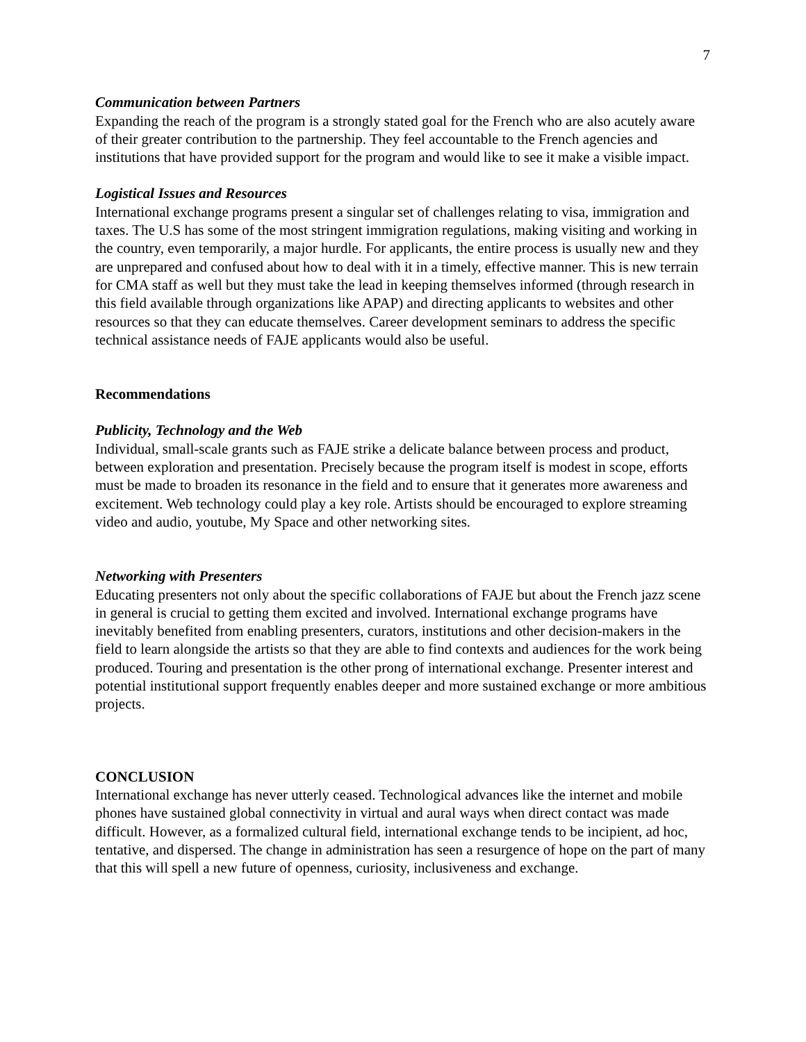7
Communication between Partners
Expanding the reach of the program is a strongly stated goal for the French who are also acutely aware of their greater contribution to the partnership. They feel accountable to the French agencies and institutions that have provided support for the program and would like to see it make a visible impact.
Logistical Issues and Resources
International exchange programs present a singular set of challenges relating to visa, immigration and taxes. The U.S has some of the most stringent immigration regulations, making visiting and working in the country, even temporarily, a major hurdle. For applicants, the entire process is usually new and they are unprepared and confused about how to deal with it in a timely, effective manner. This is new terrain for CMA staff as well but they must take the lead in keeping themselves informed (through research in this field available through organizations like APAP) and directing applicants to websites and other resources so that they can educate themselves. Career development seminars to address the specific technical assistance needs of FAJE applicants would also be useful.
Recommendations
Publicity, Technology and the Web
Individual, small-scale grants such as FAJE strike a delicate balance between process and product, between exploration and presentation. Precisely because the program itself is modest in scope, efforts must be made to broaden its resonance in the field and to ensure that it generates more awareness and excitement. Web technology could play a key role. Artists should be encouraged to explore streaming video and audio, youtube, My Space and other networking sites.
Networking with Presenters
Educating presenters not only about the specific collaborations of FAJE but about the French jazz scene in general is crucial to getting them excited and involved. International exchange programs have inevitably benefited from enabling presenters, curators, institutions and other decision-makers in the field to learn alongside the artists so that they are able to find contexts and audiences for the work being produced. Touring and presentation is the other prong of international exchange. Presenter interest and potential institutional support frequently enables deeper and more sustained exchange or more ambitious projects.
CONCLUSION
International exchange has never utterly ceased. Technological advances like the internet and mobile phones have sustained global connectivity in virtual and aural ways when direct contact was made difficult. However, as a formalized cultural field, international exchange tends to be incipient, ad hoc, tentative, and dispersed. The change in administration has seen a resurgence of hope on the part of many that this will spell a new future of openness, curiosity, inclusiveness and exchange.